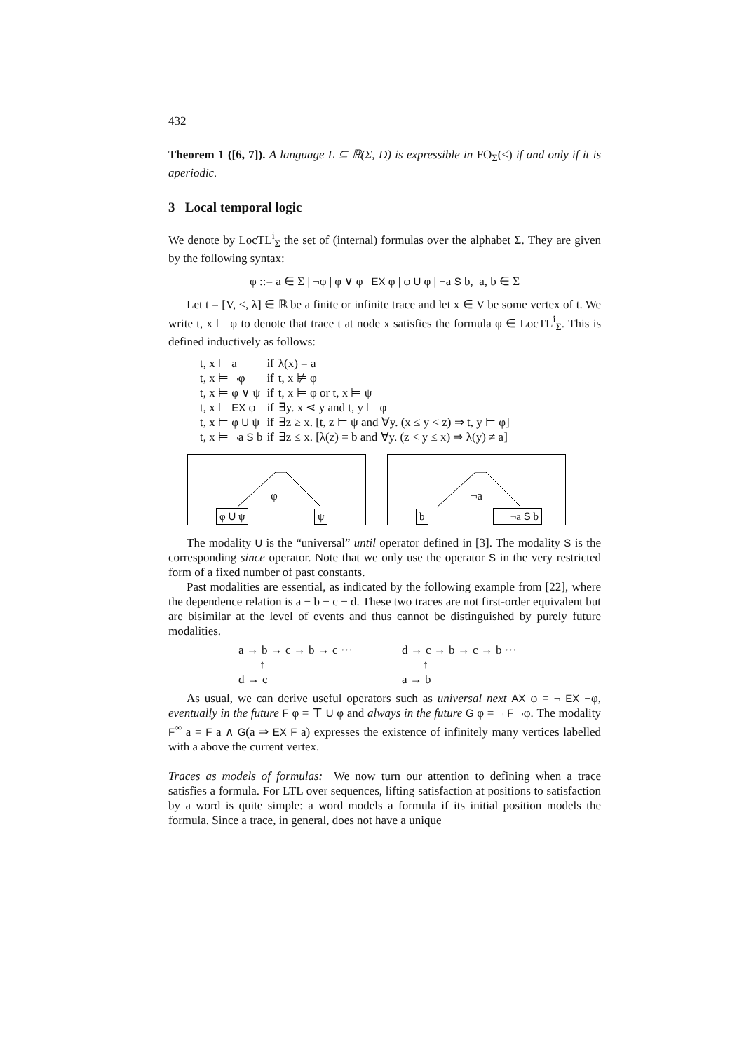432
Theorem 1 ([6, 7]). A language L ⊆ ℝ(Σ, D) is expressible in FO<sub>Σ</sub>(<) if and only if it is aperiodic.
3 Local temporal logic
We denote by LocTL<sup>i</sup><sub>Σ</sub> the set of (internal) formulas over the alphabet Σ. They are given by the following syntax:
φ ::= a ∈ Σ | ¬φ | φ ∨ φ | EX φ | φ U φ | ¬a S b, a, b ∈ Σ
Let t = [V, ≤, λ] ∈ ℝ be a finite or infinite trace and let x ∈ V be some vertex of t. We write t, x ⊨ φ to denote that trace t at node x satisfies the formula φ ∈ LocTL<sup>i</sup><sub>Σ</sub>. This is defined inductively as follows:
| t, x ⊨ a | if | λ(x) = a |
| t, x ⊨ ¬φ | if | t, x ⊭ φ |
| t, x ⊨ φ ∨ ψ | if | t, x ⊨ φ or t, x ⊨ ψ |
| t, x ⊨ EX φ | if | ∃y. x ⋖ y and t, y ⊨ φ |
| t, x ⊨ φ U ψ | if | ∃z ≥ x. [t, z ⊨ ψ and ∀y. (x ≤ y < z) ⇒ t, y ⊨ φ] |
| t, x ⊨ ¬a S b | if | ∃z ≤ x. [λ(z) = b and ∀y. (z < y ≤ x) ⇒ λ(y) ≠ a] |
φ
φ U ψ ψ
¬a
b ¬a S b
The modality U is the “universal” until operator defined in [3]. The modality S is the corresponding since operator. Note that we only use the operator S in the very restricted form of a fixed number of past constants.
Past modalities are essential, as indicated by the following example from [22], where the dependence relation is a − b − c − d. These two traces are not first-order equivalent but are bisimilar at the level of events and thus cannot be distinguished by purely future modalities.
a → b → c → b → c ···
↑
d → c
d → c → b → c → b ···
↑
a → b
As usual, we can derive useful operators such as universal next AX φ = ¬ EX ¬φ, eventually in the future F φ = ⊤ U φ and always in the future G φ = ¬ F ¬φ. The modality F<sup>∞</sup> a = F a ∧ G(a ⇒ EX F a) expresses the existence of infinitely many vertices labelled with a above the current vertex.
Traces as models of formulas: We now turn our attention to defining when a trace satisfies a formula. For LTL over sequences, lifting satisfaction at positions to satisfaction by a word is quite simple: a word models a formula if its initial position models the formula. Since a trace, in general, does not have a unique